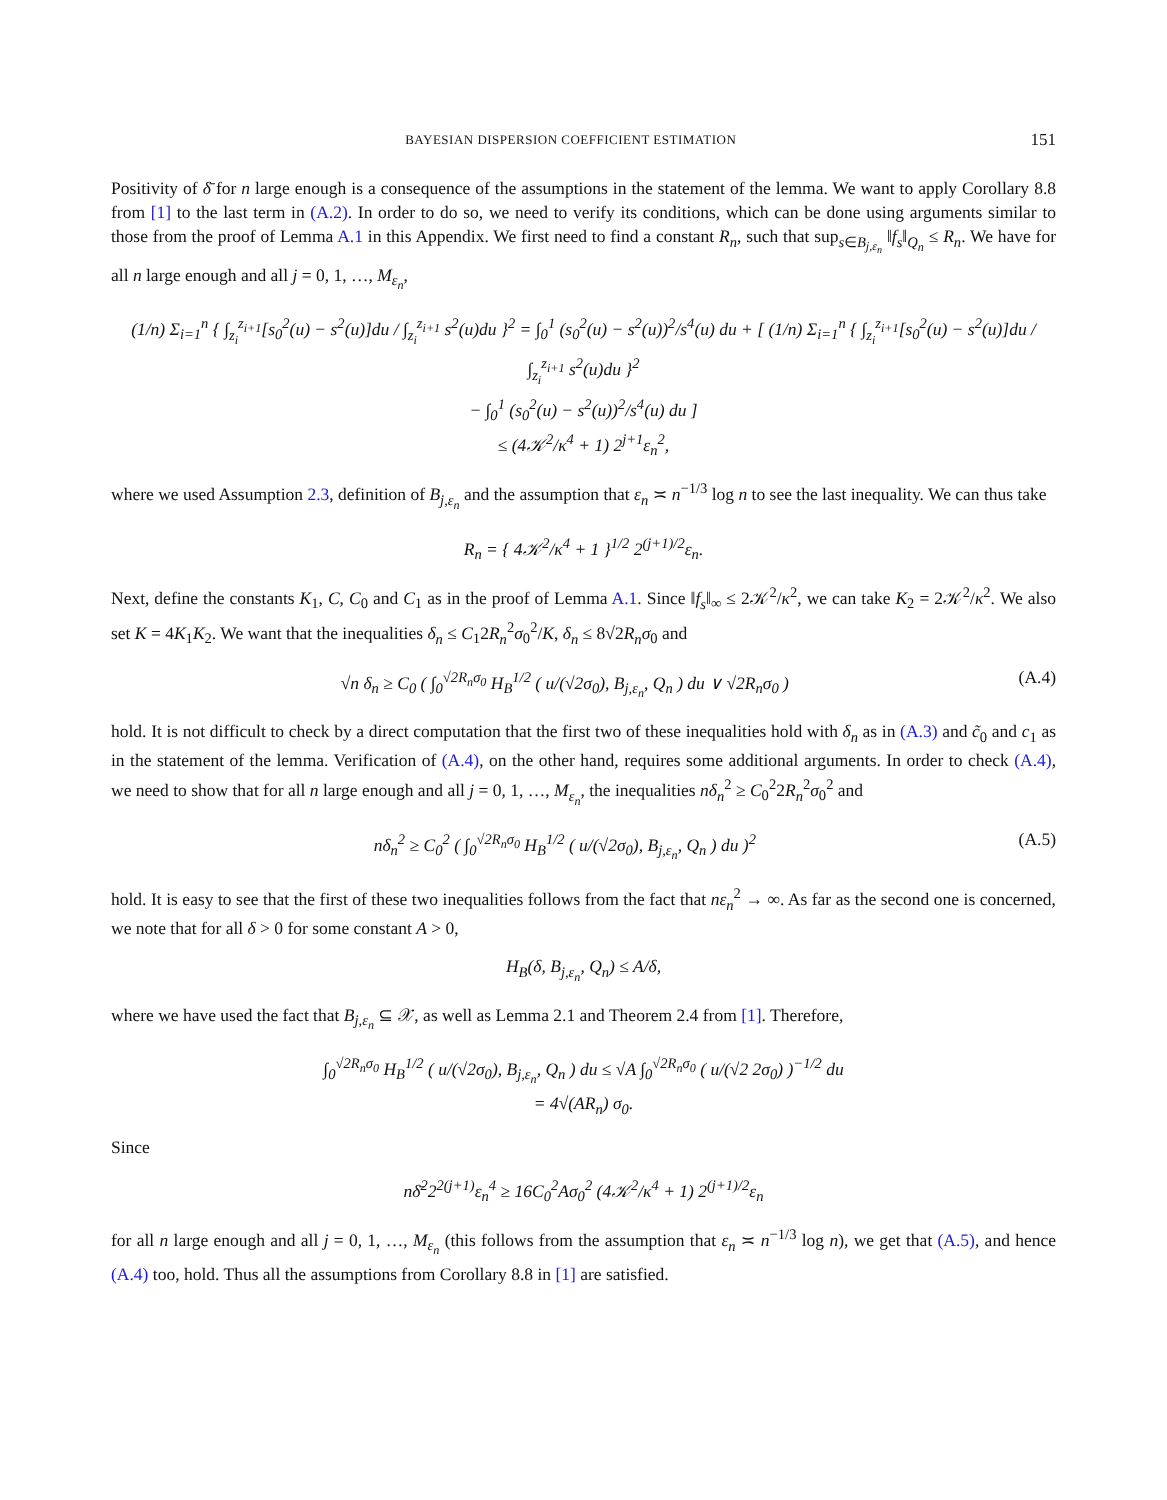BAYESIAN DISPERSION COEFFICIENT ESTIMATION 151
Positivity of δ̄ for n large enough is a consequence of the assumptions in the statement of the lemma. We want to apply Corollary 8.8 from [1] to the last term in (A.2). In order to do so, we need to verify its conditions, which can be done using arguments similar to those from the proof of Lemma A.1 in this Appendix. We first need to find a constant R<sub>n</sub>, such that sup<sub>s∈B<sub>j,ε<sub>n</sub></sub></sub> ‖f<sub>s</sub>‖<sub>Q<sub>n</sub></sub> ≤ R<sub>n</sub>. We have for all n large enough and all j = 0, 1, …, M<sub>ε<sub>n</sub></sub>,
(1/n) Σ<sub>i=1</sub><sup>n</sup> { ∫<sub>z<sub>i</sub></sub><sup>z<sub>i+1</sub></sup>[s<sub>0</sub><sup>2</sup>(u) − s<sup>2</sup>(u)]du / ∫<sub>z<sub>i</sub></sub><sup>z<sub>i+1</sub></sup> s<sup>2</sup>(u)du }<sup>2</sup> = ∫<sub>0</sub><sup>1</sup> (s<sub>0</sub><sup>2</sup>(u) − s<sup>2</sup>(u))<sup>2</sup>/s<sup>4</sup>(u) du + [ (1/n) Σ<sub>i=1</sub><sup>n</sup> { ∫<sub>z<sub>i</sub></sub><sup>z<sub>i+1</sub></sup>[s<sub>0</sub><sup>2</sup>(u) − s<sup>2</sup>(u)]du / ∫<sub>z<sub>i</sub></sub><sup>z<sub>i+1</sub></sup> s<sup>2</sup>(u)du }<sup>2</sup>
− ∫<sub>0</sub><sup>1</sup> (s<sub>0</sub><sup>2</sup>(u) − s<sup>2</sup>(u))<sup>2</sup>/s<sup>4</sup>(u) du ]
≤ (4𝒦<sup>2</sup>/κ<sup>4</sup> + 1) 2<sup>j+1</sup>ε<sub>n</sub><sup>2</sup>,
where we used Assumption 2.3, definition of B<sub>j,ε<sub>n</sub></sub> and the assumption that ε<sub>n</sub> ≍ n<sup>−1/3</sup> log n to see the last inequality. We can thus take
R<sub>n</sub> = { 4𝒦<sup>2</sup>/κ<sup>4</sup> + 1 }<sup>1/2</sup> 2<sup>(j+1)/2</sup>ε<sub>n</sub>.
Next, define the constants K<sub>1</sub>, C, C<sub>0</sub> and C<sub>1</sub> as in the proof of Lemma A.1. Since ‖f<sub>s</sub>‖<sub>∞</sub> ≤ 2𝒦<sup>2</sup>/κ<sup>2</sup>, we can take K<sub>2</sub> = 2𝒦<sup>2</sup>/κ<sup>2</sup>. We also set K = 4K<sub>1</sub>K<sub>2</sub>. We want that the inequalities δ<sub>n</sub> ≤ C<sub>1</sub>2R<sub>n</sub><sup>2</sup>σ<sub>0</sub><sup>2</sup>/K, δ<sub>n</sub> ≤ 8√2R<sub>n</sub>σ<sub>0</sub> and
√n δ<sub>n</sub> ≥ C<sub>0</sub> ( ∫<sub>0</sub><sup>√2R<sub>n</sub>σ<sub>0</sub></sup> H<sub>B</sub><sup>1/2</sup> ( u/(√2σ<sub>0</sub>), B<sub>j,ε<sub>n</sub></sub>, Q<sub>n</sub> ) du ∨ √2R<sub>n</sub>σ<sub>0</sub> ) (A.4)
hold. It is not difficult to check by a direct computation that the first two of these inequalities hold with δ<sub>n</sub> as in (A.3) and c̃<sub>0</sub> and c<sub>1</sub> as in the statement of the lemma. Verification of (A.4), on the other hand, requires some additional arguments. In order to check (A.4), we need to show that for all n large enough and all j = 0, 1, …, M<sub>ε<sub>n</sub></sub>, the inequalities nδ<sub>n</sub><sup>2</sup> ≥ C<sub>0</sub><sup>2</sup>2R<sub>n</sub><sup>2</sup>σ<sub>0</sub><sup>2</sup> and
nδ<sub>n</sub><sup>2</sup> ≥ C<sub>0</sub><sup>2</sup> ( ∫<sub>0</sub><sup>√2R<sub>n</sub>σ<sub>0</sub></sup> H<sub>B</sub><sup>1/2</sup> ( u/(√2σ<sub>0</sub>), B<sub>j,ε<sub>n</sub></sub>, Q<sub>n</sub> ) du )<sup>2</sup> (A.5)
hold. It is easy to see that the first of these two inequalities follows from the fact that nε<sub>n</sub><sup>2</sup> → ∞. As far as the second one is concerned, we note that for all δ > 0 for some constant A > 0,
H<sub>B</sub>(δ, B<sub>j,ε<sub>n</sub></sub>, Q<sub>n</sub>) ≤ A/δ,
where we have used the fact that B<sub>j,ε<sub>n</sub></sub> ⊆ 𝒳, as well as Lemma 2.1 and Theorem 2.4 from [1]. Therefore,
∫<sub>0</sub><sup>√2R<sub>n</sub>σ<sub>0</sub></sup> H<sub>B</sub><sup>1/2</sup> ( u/(√2σ<sub>0</sub>), B<sub>j,ε<sub>n</sub></sub>, Q<sub>n</sub> ) du ≤ √A ∫<sub>0</sub><sup>√2R<sub>n</sub>σ<sub>0</sub></sup> ( u/(√2 2σ<sub>0</sub>) )<sup>−1/2</sup> du
= 4√(AR<sub>n</sub>) σ<sub>0</sub>.
Since
nδ̄<sup>2</sup>2<sup>2(j+1)</sup>ε<sub>n</sub><sup>4</sup> ≥ 16C<sub>0</sub><sup>2</sup>Aσ<sub>0</sub><sup>2</sup> (4𝒦<sup>2</sup>/κ<sup>4</sup> + 1) 2<sup>(j+1)/2</sup>ε<sub>n</sub>
for all n large enough and all j = 0, 1, …, M<sub>ε<sub>n</sub></sub> (this follows from the assumption that ε<sub>n</sub> ≍ n<sup>−1/3</sup> log n), we get that (A.5), and hence (A.4) too, hold. Thus all the assumptions from Corollary 8.8 in [1] are satisfied.